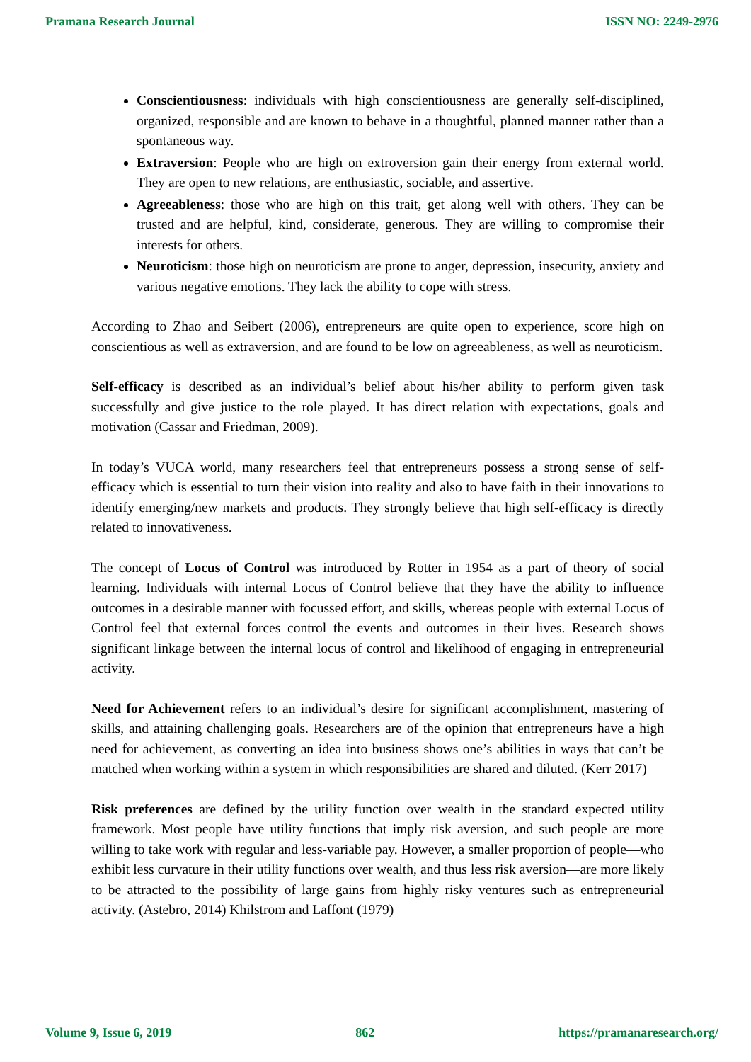Pramana Research Journal ISSN NO: 2249-2976
Conscientiousness: individuals with high conscientiousness are generally self-disciplined, organized, responsible and are known to behave in a thoughtful, planned manner rather than a spontaneous way.
Extraversion: People who are high on extroversion gain their energy from external world. They are open to new relations, are enthusiastic, sociable, and assertive.
Agreeableness: those who are high on this trait, get along well with others. They can be trusted and are helpful, kind, considerate, generous. They are willing to compromise their interests for others.
Neuroticism: those high on neuroticism are prone to anger, depression, insecurity, anxiety and various negative emotions. They lack the ability to cope with stress.
According to Zhao and Seibert (2006), entrepreneurs are quite open to experience, score high on conscientious as well as extraversion, and are found to be low on agreeableness, as well as neuroticism.
Self-efficacy is described as an individual’s belief about his/her ability to perform given task successfully and give justice to the role played. It has direct relation with expectations, goals and motivation (Cassar and Friedman, 2009).
In today’s VUCA world, many researchers feel that entrepreneurs possess a strong sense of self-efficacy which is essential to turn their vision into reality and also to have faith in their innovations to identify emerging/new markets and products. They strongly believe that high self-efficacy is directly related to innovativeness.
The concept of Locus of Control was introduced by Rotter in 1954 as a part of theory of social learning. Individuals with internal Locus of Control believe that they have the ability to influence outcomes in a desirable manner with focussed effort, and skills, whereas people with external Locus of Control feel that external forces control the events and outcomes in their lives. Research shows significant linkage between the internal locus of control and likelihood of engaging in entrepreneurial activity.
Need for Achievement refers to an individual’s desire for significant accomplishment, mastering of skills, and attaining challenging goals. Researchers are of the opinion that entrepreneurs have a high need for achievement, as converting an idea into business shows one’s abilities in ways that can’t be matched when working within a system in which responsibilities are shared and diluted. (Kerr 2017)
Risk preferences are defined by the utility function over wealth in the standard expected utility framework. Most people have utility functions that imply risk aversion, and such people are more willing to take work with regular and less-variable pay. However, a smaller proportion of people—who exhibit less curvature in their utility functions over wealth, and thus less risk aversion—are more likely to be attracted to the possibility of large gains from highly risky ventures such as entrepreneurial activity. (Astebro, 2014) Khilstrom and Laffont (1979)
Volume 9, Issue 6, 2019 862 https://pramanaresearch.org/